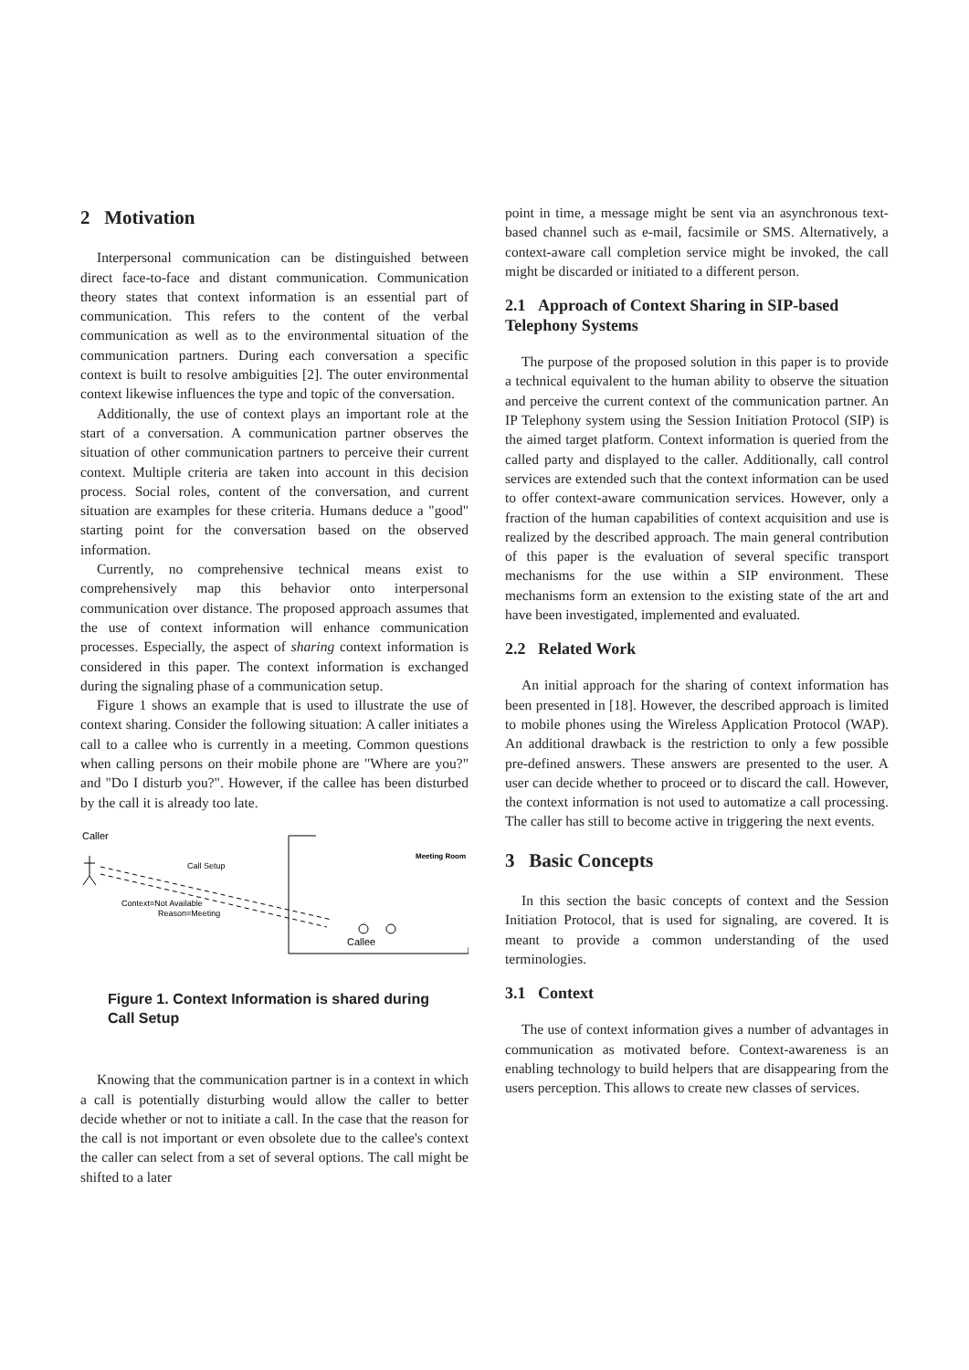2 Motivation
Interpersonal communication can be distinguished between direct face-to-face and distant communication. Communication theory states that context information is an essential part of communication. This refers to the content of the verbal communication as well as to the environmental situation of the communication partners. During each conversation a specific context is built to resolve ambiguities [2]. The outer environmental context likewise influences the type and topic of the conversation.
Additionally, the use of context plays an important role at the start of a conversation. A communication partner observes the situation of other communication partners to perceive their current context. Multiple criteria are taken into account in this decision process. Social roles, content of the conversation, and current situation are examples for these criteria. Humans deduce a "good" starting point for the conversation based on the observed information.
Currently, no comprehensive technical means exist to comprehensively map this behavior onto interpersonal communication over distance. The proposed approach assumes that the use of context information will enhance communication processes. Especially, the aspect of sharing context information is considered in this paper. The context information is exchanged during the signaling phase of a communication setup.
Figure 1 shows an example that is used to illustrate the use of context sharing. Consider the following situation: A caller initiates a call to a callee who is currently in a meeting. Common questions when calling persons on their mobile phone are "Where are you?" and "Do I disturb you?". However, if the callee has been disturbed by the call it is already too late.
Caller
Meeting Room
Call Setup
Context=Not Available
Reason=Meeting
Callee
Figure 1. Context Information is shared during Call Setup
Knowing that the communication partner is in a context in which a call is potentially disturbing would allow the caller to better decide whether or not to initiate a call. In the case that the reason for the call is not important or even obsolete due to the callee's context the caller can select from a set of several options. The call might be shifted to a later
point in time, a message might be sent via an asynchronous text-based channel such as e-mail, facsimile or SMS. Alternatively, a context-aware call completion service might be invoked, the call might be discarded or initiated to a different person.
2.1 Approach of Context Sharing in SIP-based Telephony Systems
The purpose of the proposed solution in this paper is to provide a technical equivalent to the human ability to observe the situation and perceive the current context of the communication partner. An IP Telephony system using the Session Initiation Protocol (SIP) is the aimed target platform. Context information is queried from the called party and displayed to the caller. Additionally, call control services are extended such that the context information can be used to offer context-aware communication services. However, only a fraction of the human capabilities of context acquisition and use is realized by the described approach. The main general contribution of this paper is the evaluation of several specific transport mechanisms for the use within a SIP environment. These mechanisms form an extension to the existing state of the art and have been investigated, implemented and evaluated.
2.2 Related Work
An initial approach for the sharing of context information has been presented in [18]. However, the described approach is limited to mobile phones using the Wireless Application Protocol (WAP). An additional drawback is the restriction to only a few possible pre-defined answers. These answers are presented to the user. A user can decide whether to proceed or to discard the call. However, the context information is not used to automatize a call processing. The caller has still to become active in triggering the next events.
3 Basic Concepts
In this section the basic concepts of context and the Session Initiation Protocol, that is used for signaling, are covered. It is meant to provide a common understanding of the used terminologies.
3.1 Context
The use of context information gives a number of advantages in communication as motivated before. Context-awareness is an enabling technology to build helpers that are disappearing from the users perception. This allows to create new classes of services.